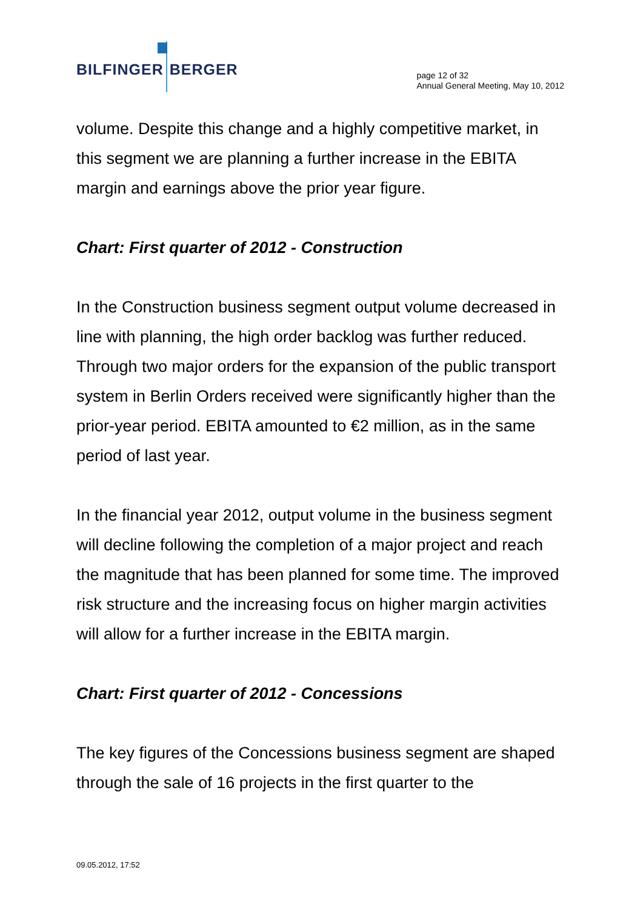BILFINGER BERGER
page 12 of 32
Annual General Meeting, May 10, 2012
volume. Despite this change and a highly competitive market, in this segment we are planning a further increase in the EBITA margin and earnings above the prior year figure.
Chart: First quarter of 2012 - Construction
In the Construction business segment output volume decreased in line with planning, the high order backlog was further reduced. Through two major orders for the expansion of the public transport system in Berlin Orders received were significantly higher than the prior-year period. EBITA amounted to €2 million, as in the same period of last year.
In the financial year 2012, output volume in the business segment will decline following the completion of a major project and reach the magnitude that has been planned for some time. The improved risk structure and the increasing focus on higher margin activities will allow for a further increase in the EBITA margin.
Chart: First quarter of 2012 - Concessions
The key figures of the Concessions business segment are shaped through the sale of 16 projects in the first quarter to the
09.05.2012, 17:52